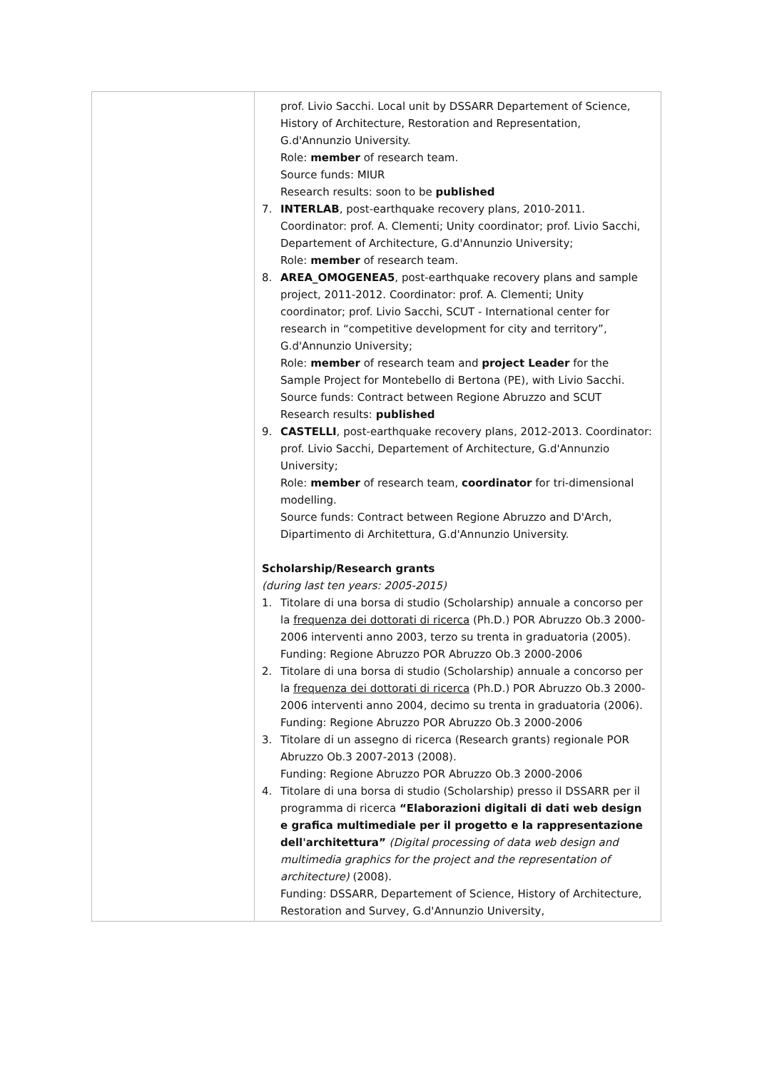| | prof. Livio Sacchi. Local unit by DSSARR Departement of Science, History of Architecture, Restoration and Representation, G.d'Annunzio University. Role: member of research team. Source funds: MIUR Research results: soon to be published 7. INTERLAB , post-earthquake recovery plans, 2010-2011. Coordinator: prof. A. Clementi; Unity coordinator; prof. Livio Sacchi, Departement of Architecture, G.d'Annunzio University; Role: member of research team. 8. AREA_OMOGENEA5 , post-earthquake recovery plans and sample project, 2011-2012. Coordinator: prof. A. Clementi; Unity coordinator; prof. Livio Sacchi, SCUT - International center for research in “competitive development for city and territory”, G.d'Annunzio University; Role: member of research team and project Leader for the Sample Project for Montebello di Bertona (PE), with Livio Sacchi. Source funds: Contract between Regione Abruzzo and SCUT Research results: published 9. CASTELLI , post-earthquake recovery plans, 2012-2013. Coordinator: prof. Livio Sacchi, Departement of Architecture, G.d'Annunzio University; Role: member of research team, coordinator for tri-dimensional modelling. Source funds: Contract between Regione Abruzzo and D'Arch, Dipartimento di Architettura, G.d'Annunzio University. Scholarship/Research grants (during last ten years: 2005-2015) 1. Titolare di una borsa di studio (Scholarship) annuale a concorso per la frequenza dei dottorati di ricerca (Ph.D.) POR Abruzzo Ob.3 2000-2006 interventi anno 2003, terzo su trenta in graduatoria (2005). Funding: Regione Abruzzo POR Abruzzo Ob.3 2000-2006 2. Titolare di una borsa di studio (Scholarship) annuale a concorso per la frequenza dei dottorati di ricerca (Ph.D.) POR Abruzzo Ob.3 2000-2006 interventi anno 2004, decimo su trenta in graduatoria (2006). Funding: Regione Abruzzo POR Abruzzo Ob.3 2000-2006 3. Titolare di un assegno di ricerca (Research grants) regionale POR Abruzzo Ob.3 2007-2013 (2008). Funding: Regione Abruzzo POR Abruzzo Ob.3 2000-2006 4. Titolare di una borsa di studio (Scholarship) presso il DSSARR per il programma di ricerca “Elaborazioni digitali di dati web design e grafica multimediale per il progetto e la rappresentazione dell'architettura” (Digital processing of data web design and multimedia graphics for the project and the representation of architecture) (2008). Funding: DSSARR, Departement of Science, History of Architecture, Restoration and Survey, G.d'Annunzio University, |